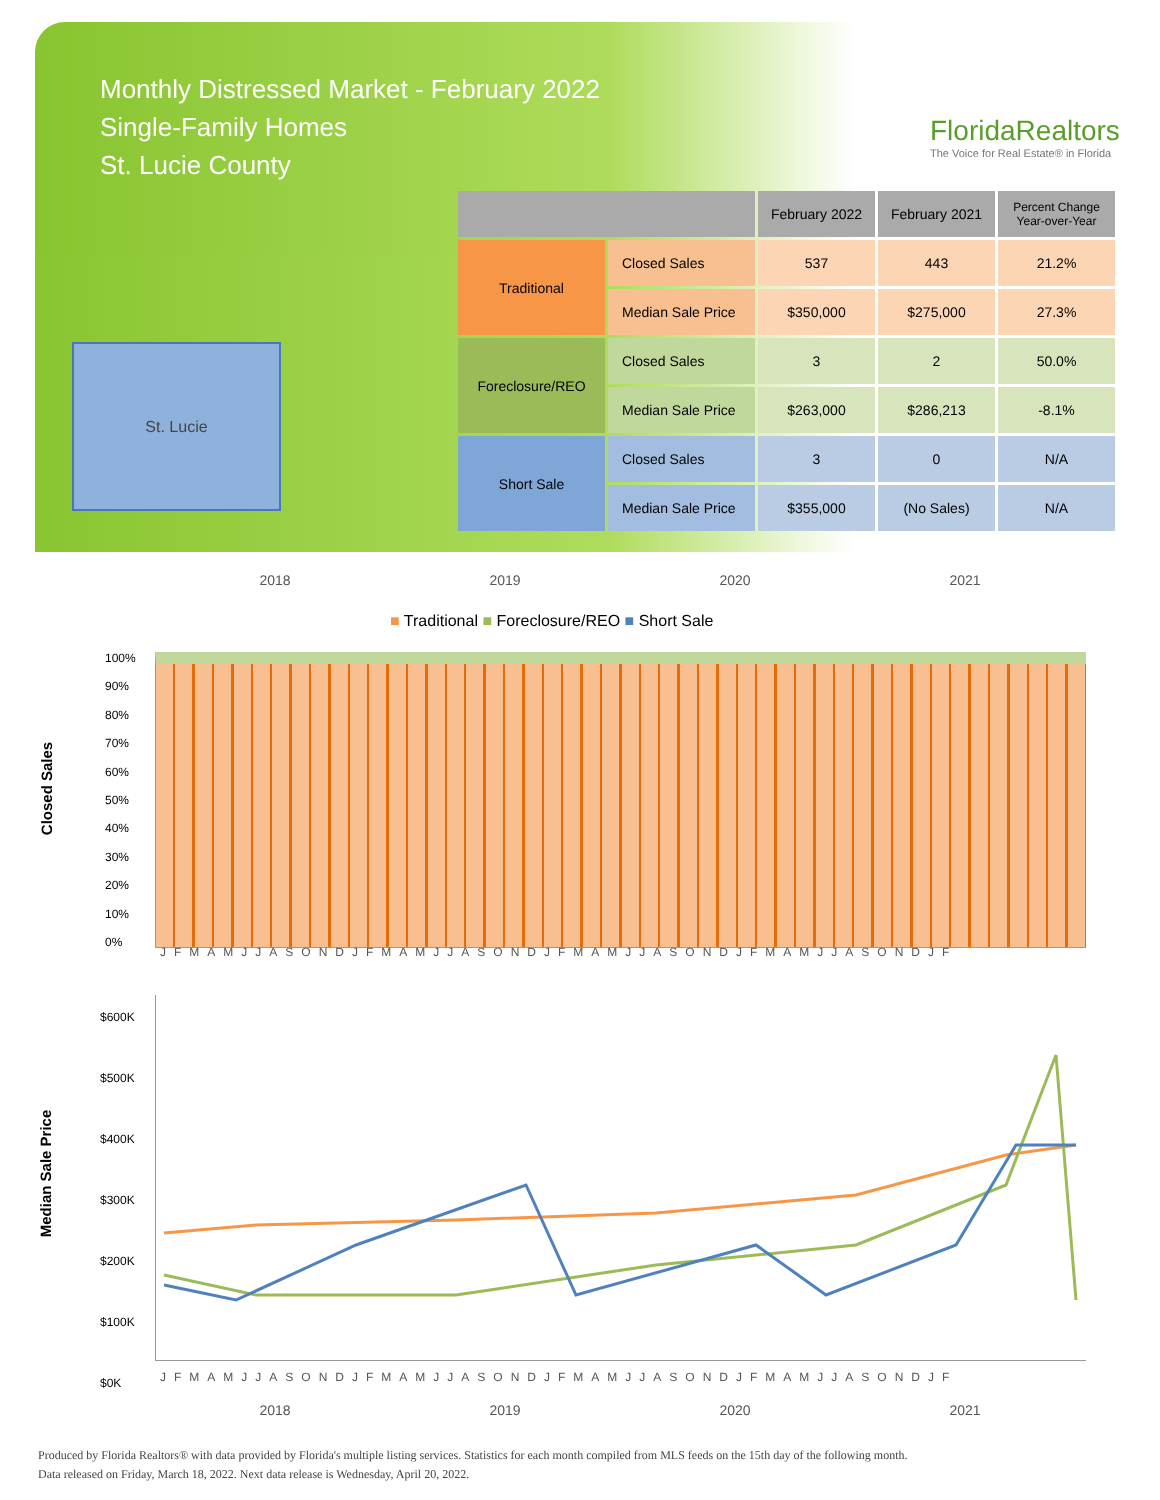Monthly Distressed Market - February 2022
Single-Family Homes
St. Lucie County
FloridaRealtors
The Voice for Real Estate® in Florida
St. Lucie
| | | February 2022 | February 2021 | Percent Change Year-over-Year |
| --- | --- | --- | --- | --- |
| Traditional | Closed Sales | 537 | 443 | 21.2% |
| | Median Sale Price | $350,000 | $275,000 | 27.3% |
| Foreclosure/REO | Closed Sales | 3 | 2 | 50.0% |
| | Median Sale Price | $263,000 | $286,213 | -8.1% |
| Short Sale | Closed Sales | 3 | 0 | N/A |
| | Median Sale Price | $355,000 | (No Sales) | N/A |
2018 2019 2020 2021
■ Traditional ■ Foreclosure/REO ■ Short Sale
Closed Sales
100%
90%
80%
70%
60%
50%
40%
30%
20%
10%
0%
Median Sale Price
$600K
$500K
$400K
$300K
$200K
$100K
$0K
JFMAMJJASONDJFMAMJJASONDJFMAMJJASONDJFMAMJJASONDJF
JFMAMJJASONDJFMAMJJASONDJFMAMJJASONDJFMAMJJASONDJF
2018 2019 2020 2021
Produced by Florida Realtors® with data provided by Florida's multiple listing services. Statistics for each month compiled from MLS feeds on the 15th day of the following month.
Data released on Friday, March 18, 2022. Next data release is Wednesday, April 20, 2022.